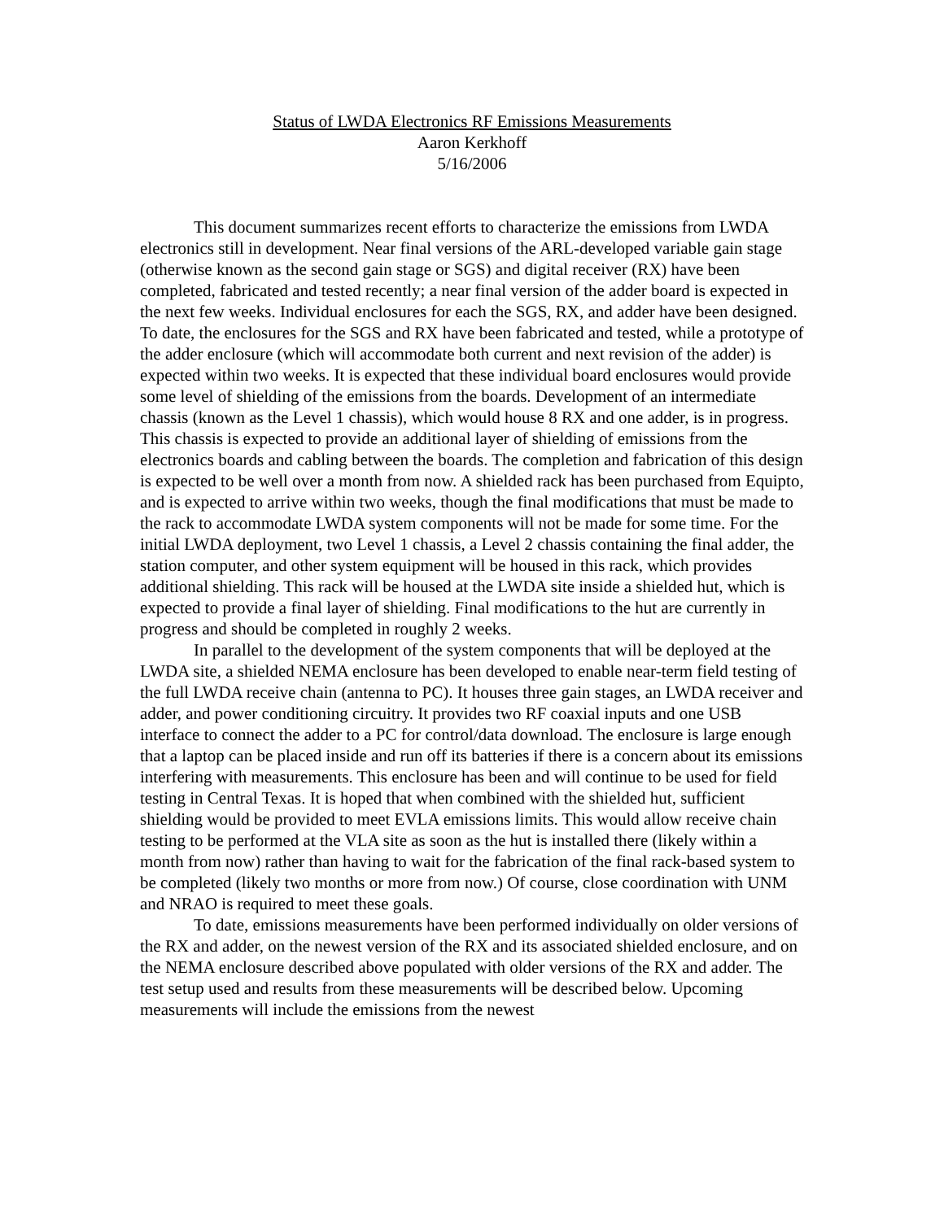Status of LWDA Electronics RF Emissions Measurements
Aaron Kerkhoff
5/16/2006
This document summarizes recent efforts to characterize the emissions from LWDA electronics still in development. Near final versions of the ARL-developed variable gain stage (otherwise known as the second gain stage or SGS) and digital receiver (RX) have been completed, fabricated and tested recently; a near final version of the adder board is expected in the next few weeks. Individual enclosures for each the SGS, RX, and adder have been designed. To date, the enclosures for the SGS and RX have been fabricated and tested, while a prototype of the adder enclosure (which will accommodate both current and next revision of the adder) is expected within two weeks. It is expected that these individual board enclosures would provide some level of shielding of the emissions from the boards. Development of an intermediate chassis (known as the Level 1 chassis), which would house 8 RX and one adder, is in progress. This chassis is expected to provide an additional layer of shielding of emissions from the electronics boards and cabling between the boards. The completion and fabrication of this design is expected to be well over a month from now. A shielded rack has been purchased from Equipto, and is expected to arrive within two weeks, though the final modifications that must be made to the rack to accommodate LWDA system components will not be made for some time. For the initial LWDA deployment, two Level 1 chassis, a Level 2 chassis containing the final adder, the station computer, and other system equipment will be housed in this rack, which provides additional shielding. This rack will be housed at the LWDA site inside a shielded hut, which is expected to provide a final layer of shielding. Final modifications to the hut are currently in progress and should be completed in roughly 2 weeks.
In parallel to the development of the system components that will be deployed at the LWDA site, a shielded NEMA enclosure has been developed to enable near-term field testing of the full LWDA receive chain (antenna to PC). It houses three gain stages, an LWDA receiver and adder, and power conditioning circuitry. It provides two RF coaxial inputs and one USB interface to connect the adder to a PC for control/data download. The enclosure is large enough that a laptop can be placed inside and run off its batteries if there is a concern about its emissions interfering with measurements. This enclosure has been and will continue to be used for field testing in Central Texas. It is hoped that when combined with the shielded hut, sufficient shielding would be provided to meet EVLA emissions limits. This would allow receive chain testing to be performed at the VLA site as soon as the hut is installed there (likely within a month from now) rather than having to wait for the fabrication of the final rack-based system to be completed (likely two months or more from now.) Of course, close coordination with UNM and NRAO is required to meet these goals.
To date, emissions measurements have been performed individually on older versions of the RX and adder, on the newest version of the RX and its associated shielded enclosure, and on the NEMA enclosure described above populated with older versions of the RX and adder. The test setup used and results from these measurements will be described below. Upcoming measurements will include the emissions from the newest